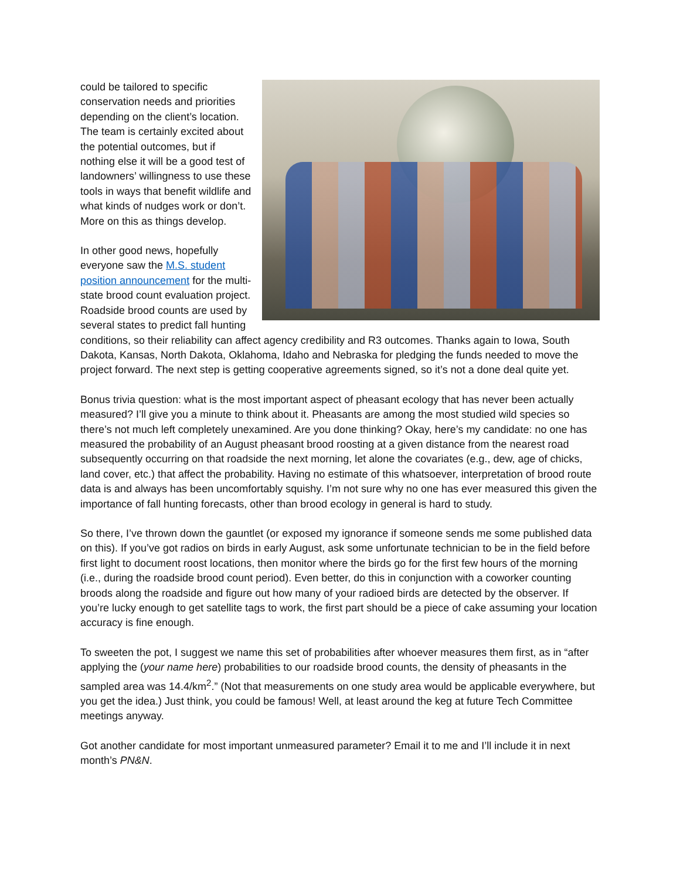could be tailored to specific conservation needs and priorities depending on the client’s location. The team is certainly excited about the potential outcomes, but if nothing else it will be a good test of landowners’ willingness to use these tools in ways that benefit wildlife and what kinds of nudges work or don’t. More on this as things develop.
In other good news, hopefully everyone saw the M.S. student position announcement for the multi-state brood count evaluation project. Roadside brood counts are used by several states to predict fall hunting conditions, so their reliability can affect agency credibility and R3 outcomes. Thanks again to Iowa, South Dakota, Kansas, North Dakota, Oklahoma, Idaho and Nebraska for pledging the funds needed to move the project forward. The next step is getting cooperative agreements signed, so it’s not a done deal quite yet.
Bonus trivia question: what is the most important aspect of pheasant ecology that has never been actually measured? I’ll give you a minute to think about it. Pheasants are among the most studied wild species so there’s not much left completely unexamined. Are you done thinking? Okay, here’s my candidate: no one has measured the probability of an August pheasant brood roosting at a given distance from the nearest road subsequently occurring on that roadside the next morning, let alone the covariates (e.g., dew, age of chicks, land cover, etc.) that affect the probability. Having no estimate of this whatsoever, interpretation of brood route data is and always has been uncomfortably squishy. I’m not sure why no one has ever measured this given the importance of fall hunting forecasts, other than brood ecology in general is hard to study.
So there, I’ve thrown down the gauntlet (or exposed my ignorance if someone sends me some published data on this). If you’ve got radios on birds in early August, ask some unfortunate technician to be in the field before first light to document roost locations, then monitor where the birds go for the first few hours of the morning (i.e., during the roadside brood count period). Even better, do this in conjunction with a coworker counting broods along the roadside and figure out how many of your radioed birds are detected by the observer. If you’re lucky enough to get satellite tags to work, the first part should be a piece of cake assuming your location accuracy is fine enough.
To sweeten the pot, I suggest we name this set of probabilities after whoever measures them first, as in “after applying the (your name here) probabilities to our roadside brood counts, the density of pheasants in the sampled area was 14.4/km<sup>2</sup>.” (Not that measurements on one study area would be applicable everywhere, but you get the idea.) Just think, you could be famous! Well, at least around the keg at future Tech Committee meetings anyway.
Got another candidate for most important unmeasured parameter? Email it to me and I’ll include it in next month’s PN&N.